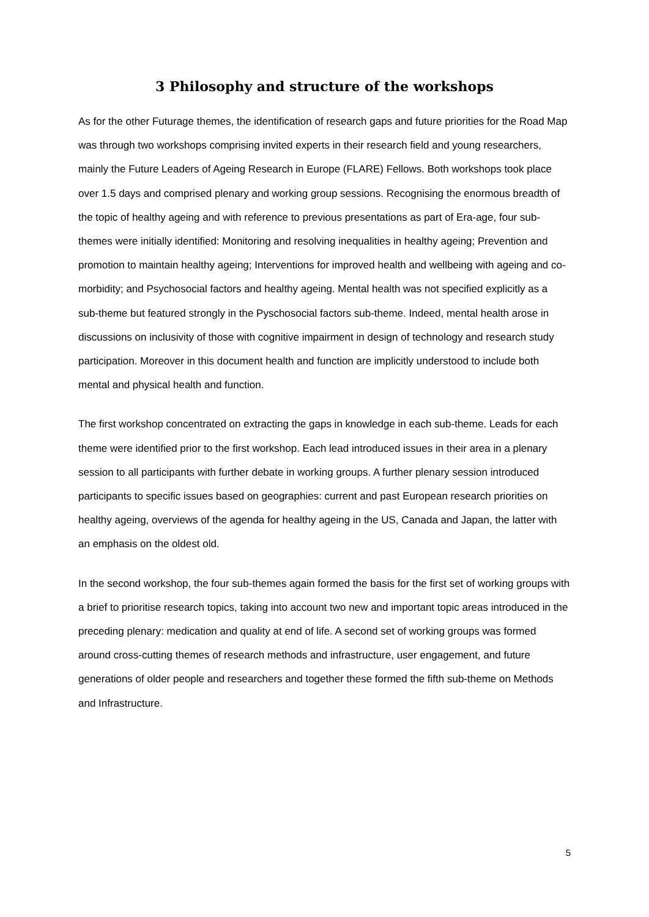3 Philosophy and structure of the workshops
As for the other Futurage themes, the identification of research gaps and future priorities for the Road Map was through two workshops comprising invited experts in their research field and young researchers, mainly the Future Leaders of Ageing Research in Europe (FLARE) Fellows. Both workshops took place over 1.5 days and comprised plenary and working group sessions. Recognising the enormous breadth of the topic of healthy ageing and with reference to previous presentations as part of Era-age, four sub-themes were initially identified: Monitoring and resolving inequalities in healthy ageing; Prevention and promotion to maintain healthy ageing; Interventions for improved health and wellbeing with ageing and co-morbidity; and Psychosocial factors and healthy ageing. Mental health was not specified explicitly as a sub-theme but featured strongly in the Pyschosocial factors sub-theme. Indeed, mental health arose in discussions on inclusivity of those with cognitive impairment in design of technology and research study participation. Moreover in this document health and function are implicitly understood to include both mental and physical health and function.
The first workshop concentrated on extracting the gaps in knowledge in each sub-theme. Leads for each theme were identified prior to the first workshop. Each lead introduced issues in their area in a plenary session to all participants with further debate in working groups. A further plenary session introduced participants to specific issues based on geographies: current and past European research priorities on healthy ageing, overviews of the agenda for healthy ageing in the US, Canada and Japan, the latter with an emphasis on the oldest old.
In the second workshop, the four sub-themes again formed the basis for the first set of working groups with a brief to prioritise research topics, taking into account two new and important topic areas introduced in the preceding plenary: medication and quality at end of life. A second set of working groups was formed around cross-cutting themes of research methods and infrastructure, user engagement, and future generations of older people and researchers and together these formed the fifth sub-theme on Methods and Infrastructure.
5